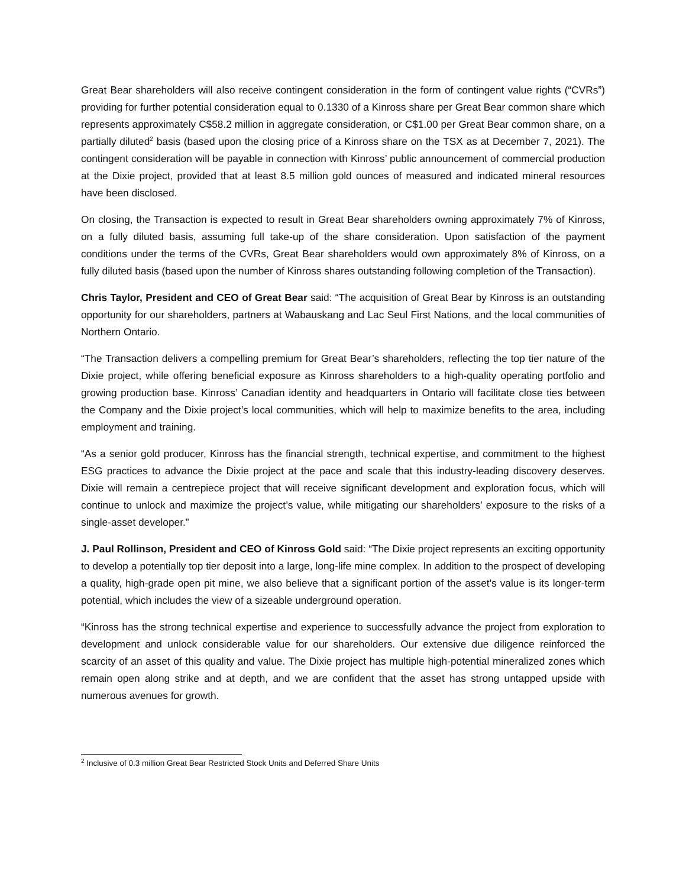Great Bear shareholders will also receive contingent consideration in the form of contingent value rights (“CVRs”) providing for further potential consideration equal to 0.1330 of a Kinross share per Great Bear common share which represents approximately C$58.2 million in aggregate consideration, or C$1.00 per Great Bear common share, on a partially diluted<sup>2</sup> basis (based upon the closing price of a Kinross share on the TSX as at December 7, 2021). The contingent consideration will be payable in connection with Kinross’ public announcement of commercial production at the Dixie project, provided that at least 8.5 million gold ounces of measured and indicated mineral resources have been disclosed.
On closing, the Transaction is expected to result in Great Bear shareholders owning approximately 7% of Kinross, on a fully diluted basis, assuming full take-up of the share consideration. Upon satisfaction of the payment conditions under the terms of the CVRs, Great Bear shareholders would own approximately 8% of Kinross, on a fully diluted basis (based upon the number of Kinross shares outstanding following completion of the Transaction).
Chris Taylor, President and CEO of Great Bear said: “The acquisition of Great Bear by Kinross is an outstanding opportunity for our shareholders, partners at Wabauskang and Lac Seul First Nations, and the local communities of Northern Ontario.
“The Transaction delivers a compelling premium for Great Bear’s shareholders, reflecting the top tier nature of the Dixie project, while offering beneficial exposure as Kinross shareholders to a high-quality operating portfolio and growing production base. Kinross’ Canadian identity and headquarters in Ontario will facilitate close ties between the Company and the Dixie project’s local communities, which will help to maximize benefits to the area, including employment and training.
“As a senior gold producer, Kinross has the financial strength, technical expertise, and commitment to the highest ESG practices to advance the Dixie project at the pace and scale that this industry-leading discovery deserves. Dixie will remain a centrepiece project that will receive significant development and exploration focus, which will continue to unlock and maximize the project’s value, while mitigating our shareholders’ exposure to the risks of a single-asset developer.”
J. Paul Rollinson, President and CEO of Kinross Gold said: “The Dixie project represents an exciting opportunity to develop a potentially top tier deposit into a large, long-life mine complex. In addition to the prospect of developing a quality, high-grade open pit mine, we also believe that a significant portion of the asset’s value is its longer-term potential, which includes the view of a sizeable underground operation.
“Kinross has the strong technical expertise and experience to successfully advance the project from exploration to development and unlock considerable value for our shareholders. Our extensive due diligence reinforced the scarcity of an asset of this quality and value. The Dixie project has multiple high-potential mineralized zones which remain open along strike and at depth, and we are confident that the asset has strong untapped upside with numerous avenues for growth.
<sup>2</sup> Inclusive of 0.3 million Great Bear Restricted Stock Units and Deferred Share Units